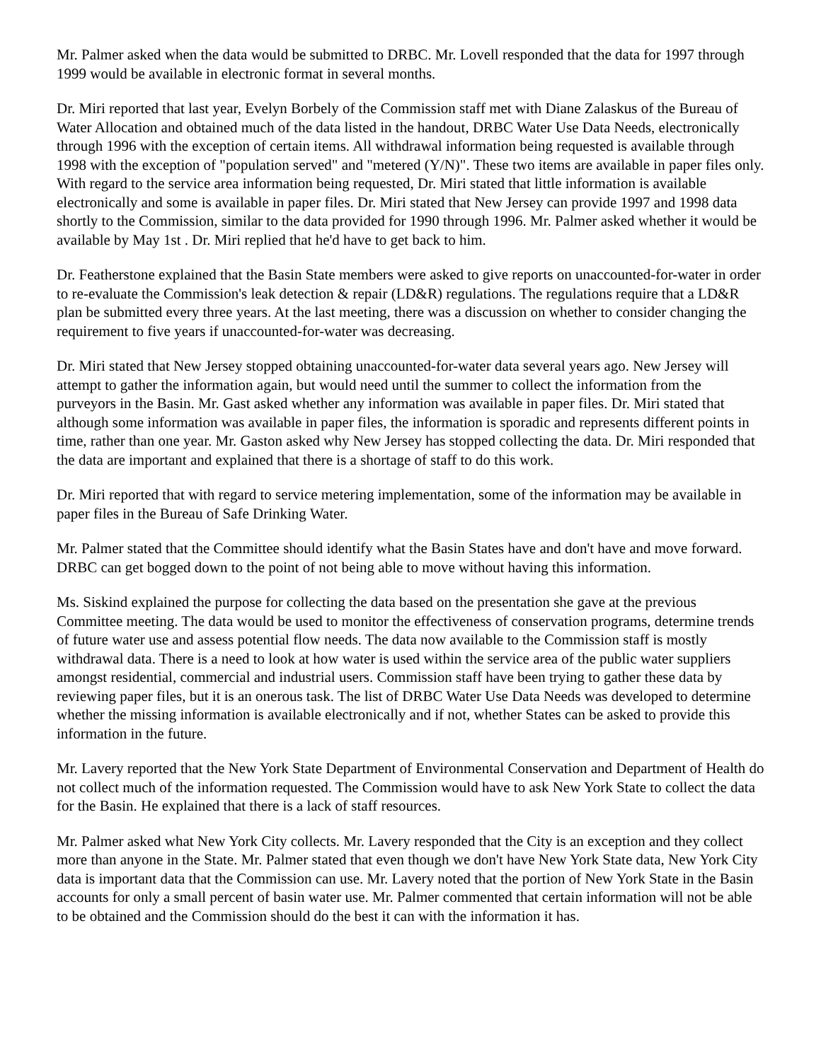Mr. Palmer asked when the data would be submitted to DRBC. Mr. Lovell responded that the data for 1997 through 1999 would be available in electronic format in several months.
Dr. Miri reported that last year, Evelyn Borbely of the Commission staff met with Diane Zalaskus of the Bureau of Water Allocation and obtained much of the data listed in the handout, DRBC Water Use Data Needs, electronically through 1996 with the exception of certain items. All withdrawal information being requested is available through 1998 with the exception of "population served" and "metered (Y/N)". These two items are available in paper files only. With regard to the service area information being requested, Dr. Miri stated that little information is available electronically and some is available in paper files. Dr. Miri stated that New Jersey can provide 1997 and 1998 data shortly to the Commission, similar to the data provided for 1990 through 1996. Mr. Palmer asked whether it would be available by May 1st . Dr. Miri replied that he'd have to get back to him.
Dr. Featherstone explained that the Basin State members were asked to give reports on unaccounted-for-water in order to re-evaluate the Commission's leak detection & repair (LD&R) regulations. The regulations require that a LD&R plan be submitted every three years. At the last meeting, there was a discussion on whether to consider changing the requirement to five years if unaccounted-for-water was decreasing.
Dr. Miri stated that New Jersey stopped obtaining unaccounted-for-water data several years ago. New Jersey will attempt to gather the information again, but would need until the summer to collect the information from the purveyors in the Basin. Mr. Gast asked whether any information was available in paper files. Dr. Miri stated that although some information was available in paper files, the information is sporadic and represents different points in time, rather than one year. Mr. Gaston asked why New Jersey has stopped collecting the data. Dr. Miri responded that the data are important and explained that there is a shortage of staff to do this work.
Dr. Miri reported that with regard to service metering implementation, some of the information may be available in paper files in the Bureau of Safe Drinking Water.
Mr. Palmer stated that the Committee should identify what the Basin States have and don't have and move forward. DRBC can get bogged down to the point of not being able to move without having this information.
Ms. Siskind explained the purpose for collecting the data based on the presentation she gave at the previous Committee meeting. The data would be used to monitor the effectiveness of conservation programs, determine trends of future water use and assess potential flow needs. The data now available to the Commission staff is mostly withdrawal data. There is a need to look at how water is used within the service area of the public water suppliers amongst residential, commercial and industrial users. Commission staff have been trying to gather these data by reviewing paper files, but it is an onerous task. The list of DRBC Water Use Data Needs was developed to determine whether the missing information is available electronically and if not, whether States can be asked to provide this information in the future.
Mr. Lavery reported that the New York State Department of Environmental Conservation and Department of Health do not collect much of the information requested. The Commission would have to ask New York State to collect the data for the Basin. He explained that there is a lack of staff resources.
Mr. Palmer asked what New York City collects. Mr. Lavery responded that the City is an exception and they collect more than anyone in the State. Mr. Palmer stated that even though we don't have New York State data, New York City data is important data that the Commission can use. Mr. Lavery noted that the portion of New York State in the Basin accounts for only a small percent of basin water use. Mr. Palmer commented that certain information will not be able to be obtained and the Commission should do the best it can with the information it has.